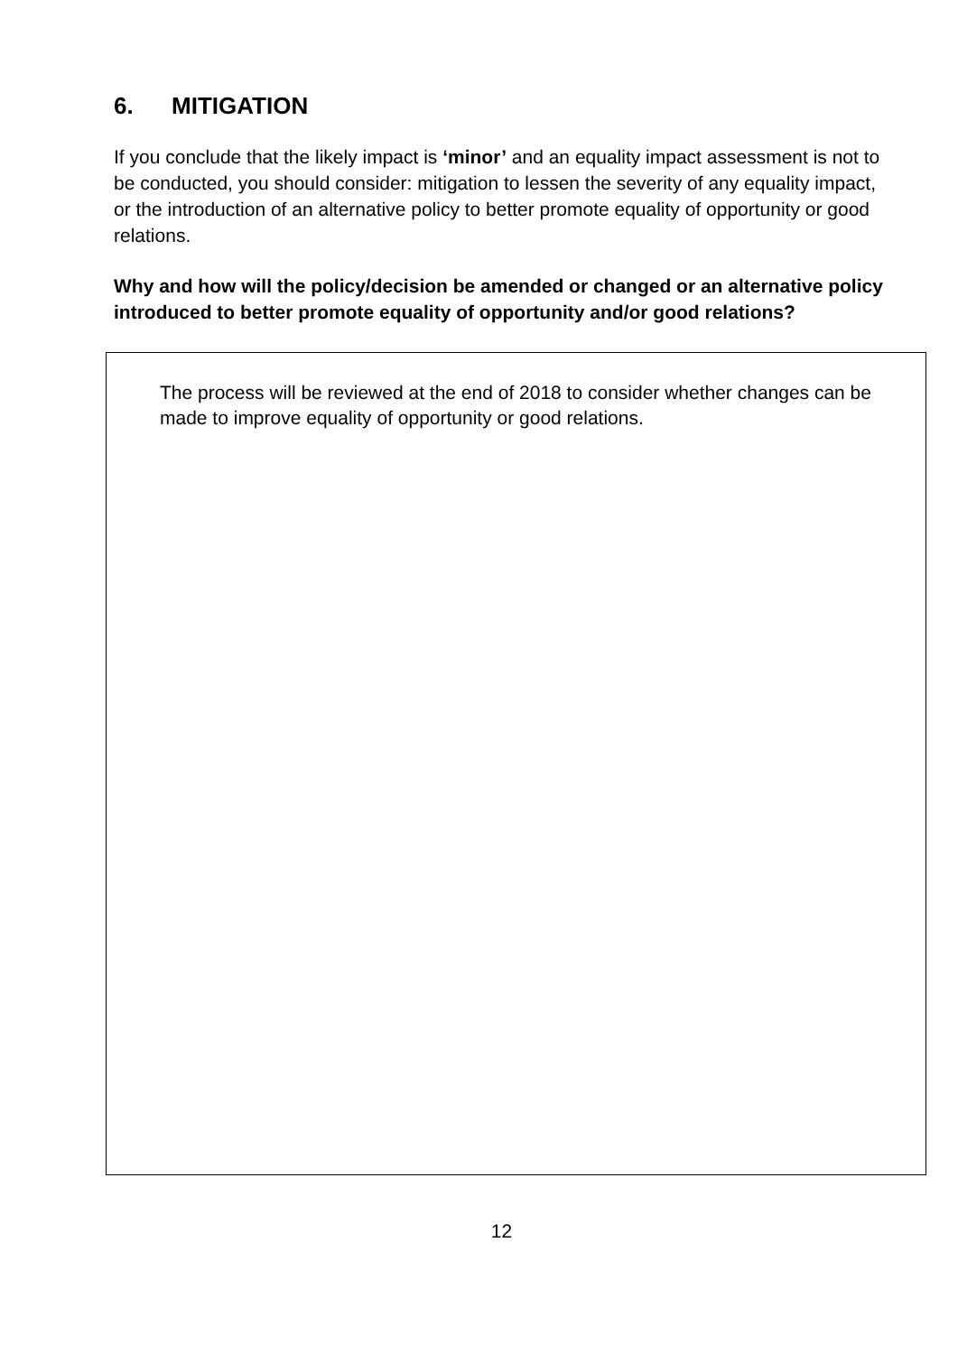6. MITIGATION
If you conclude that the likely impact is ‘minor’ and an equality impact assessment is not to be conducted, you should consider: mitigation to lessen the severity of any equality impact, or the introduction of an alternative policy to better promote equality of opportunity or good relations.
Why and how will the policy/decision be amended or changed or an alternative policy introduced to better promote equality of opportunity and/or good relations?
The process will be reviewed at the end of 2018 to consider whether changes can be made to improve equality of opportunity or good relations.
12